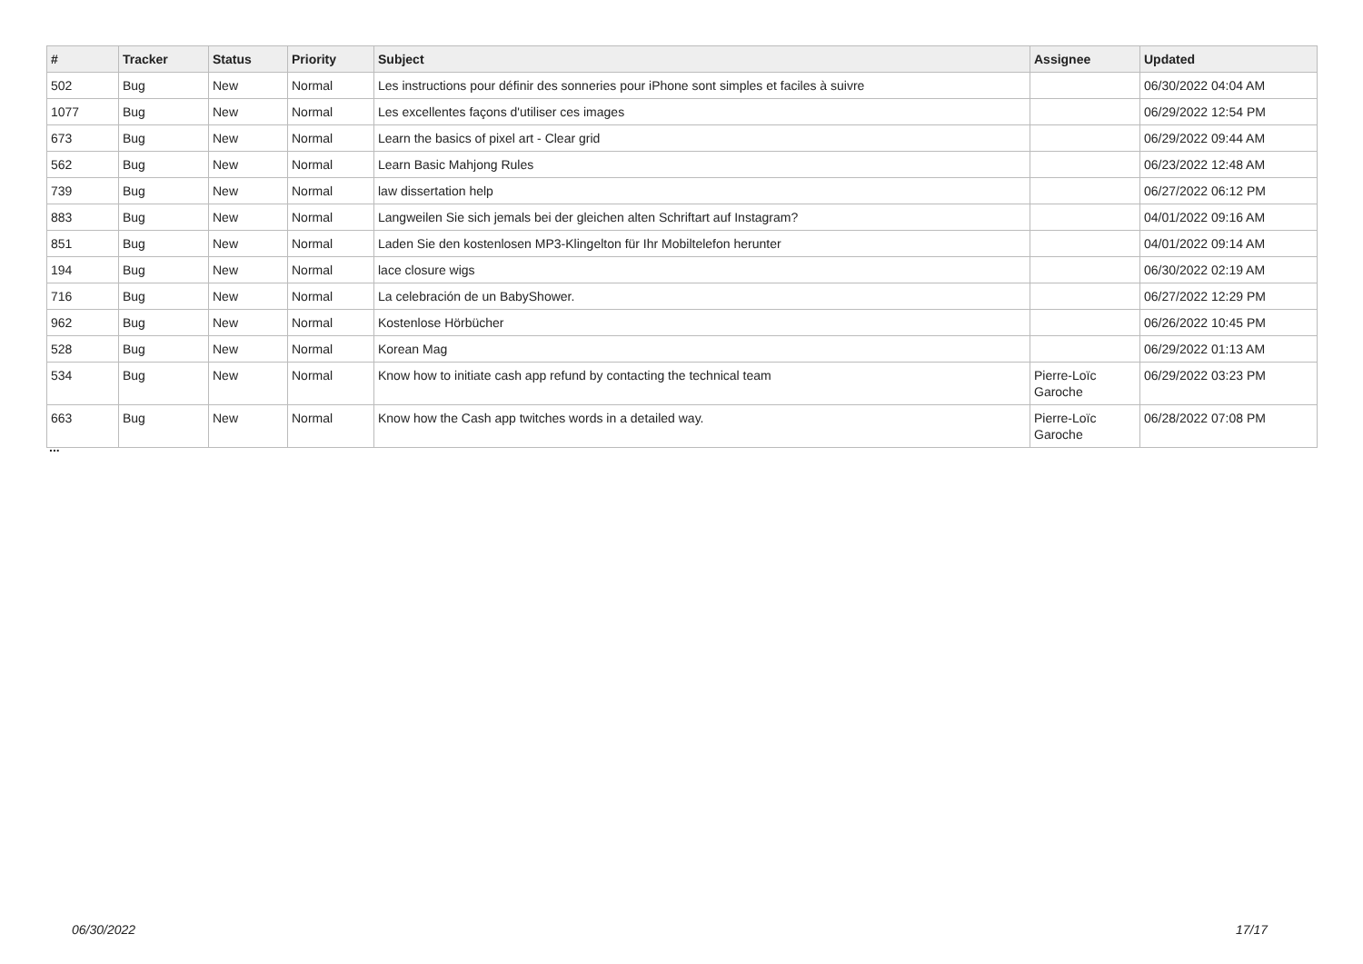| # | Tracker | Status | Priority | Subject | Assignee | Updated |
| --- | --- | --- | --- | --- | --- | --- |
| 502 | Bug | New | Normal | Les instructions pour définir des sonneries pour iPhone sont simples et faciles à suivre | | 06/30/2022 04:04 AM |
| 1077 | Bug | New | Normal | Les excellentes façons d'utiliser ces images | | 06/29/2022 12:54 PM |
| 673 | Bug | New | Normal | Learn the basics of pixel art - Clear grid | | 06/29/2022 09:44 AM |
| 562 | Bug | New | Normal | Learn Basic Mahjong Rules | | 06/23/2022 12:48 AM |
| 739 | Bug | New | Normal | law dissertation help | | 06/27/2022 06:12 PM |
| 883 | Bug | New | Normal | Langweilen Sie sich jemals bei der gleichen alten Schriftart auf Instagram? | | 04/01/2022 09:16 AM |
| 851 | Bug | New | Normal | Laden Sie den kostenlosen MP3-Klingelton für Ihr Mobiltelefon herunter | | 04/01/2022 09:14 AM |
| 194 | Bug | New | Normal | lace closure wigs | | 06/30/2022 02:19 AM |
| 716 | Bug | New | Normal | La celebración de un BabyShower. | | 06/27/2022 12:29 PM |
| 962 | Bug | New | Normal | Kostenlose Hörbücher | | 06/26/2022 10:45 PM |
| 528 | Bug | New | Normal | Korean Mag | | 06/29/2022 01:13 AM |
| 534 | Bug | New | Normal | Know how to initiate cash app refund by contacting the technical team | Pierre-Loïc Garoche | 06/29/2022 03:23 PM |
| 663 | Bug | New | Normal | Know how the Cash app twitches words in a detailed way. | Pierre-Loïc Garoche | 06/28/2022 07:08 PM |
...
06/30/2022 17/17